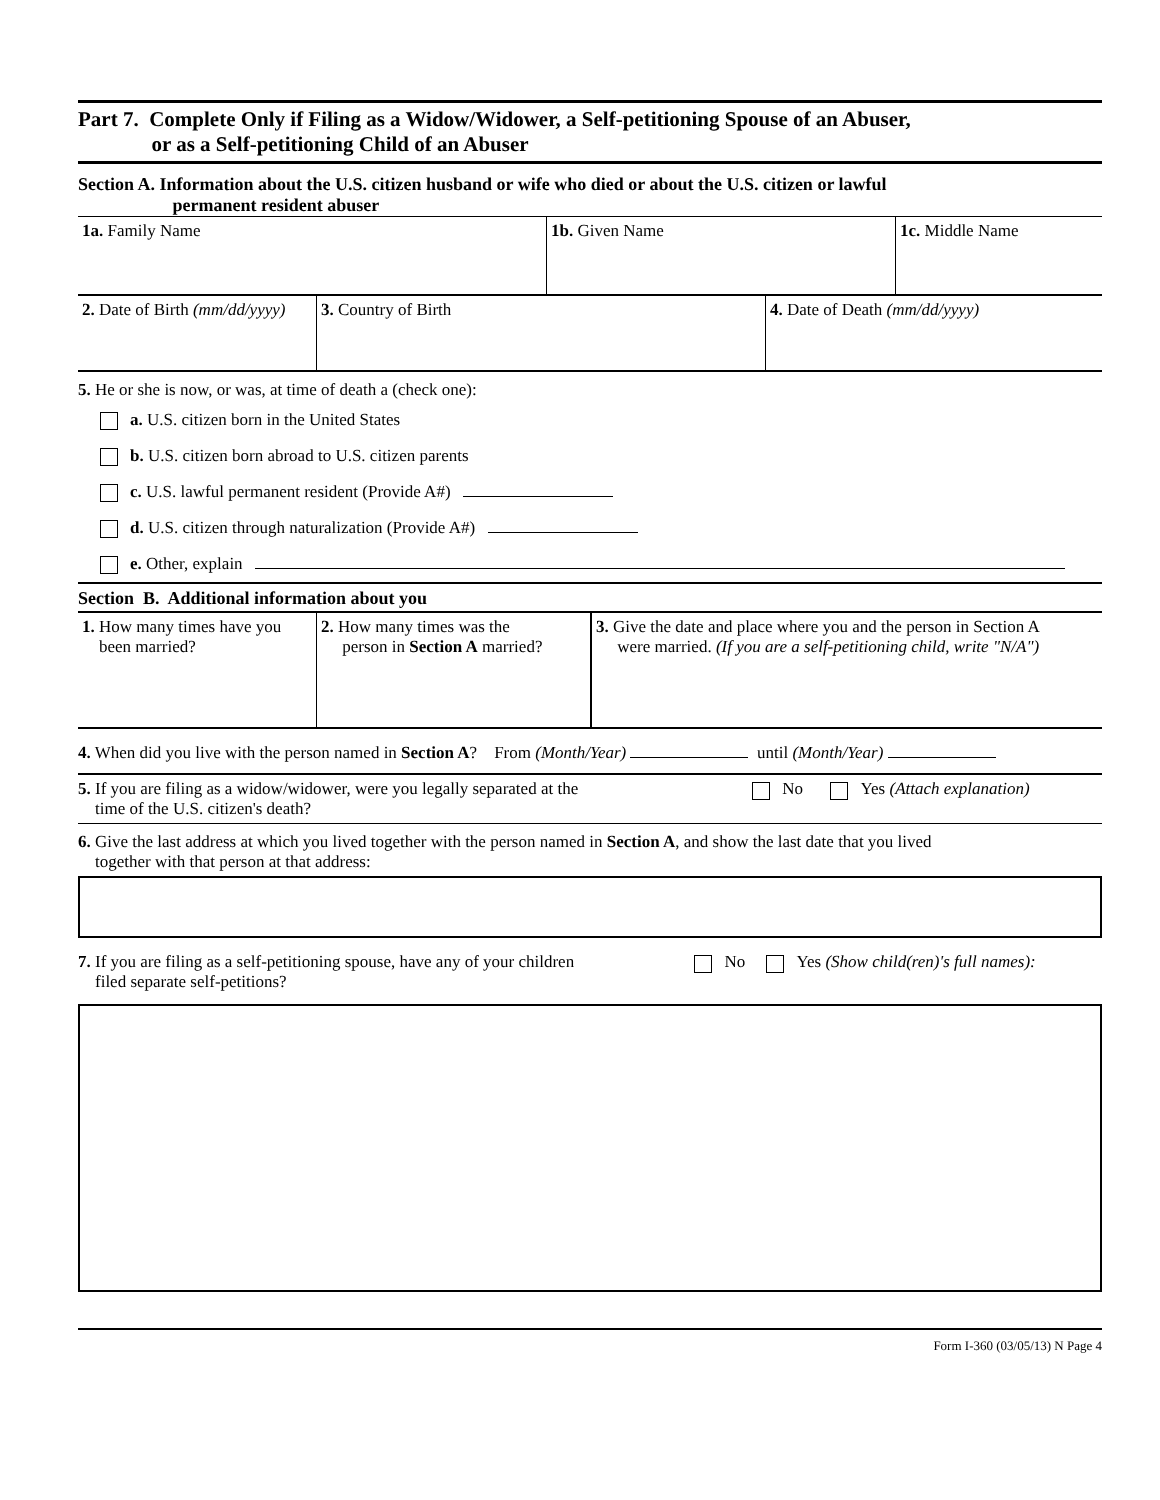Part 7. Complete Only if Filing as a Widow/Widower, a Self-petitioning Spouse of an Abuser,
or as a Self-petitioning Child of an Abuser
Section A. Information about the U.S. citizen husband or wife who died or about the U.S. citizen or lawful
permanent resident abuser
| 1a. Family Name | 1b. Given Name | 1c. Middle Name |
| 2. Date of Birth (mm/dd/yyyy) | 3. Country of Birth | 4. Date of Death (mm/dd/yyyy) |
5. He or she is now, or was, at time of death a (check one):
a. U.S. citizen born in the United States
b. U.S. citizen born abroad to U.S. citizen parents
c. U.S. lawful permanent resident (Provide A#)
d. U.S. citizen through naturalization (Provide A#)
e. Other, explain
Section B. Additional information about you
| 1. How many times have you been married? | 2. How many times was the person in Section A married? | 3. Give the date and place where you and the person in Section A were married. (If you are a self-petitioning child, write "N/A") |
4. When did you live with the person named in Section A? From (Month/Year) until (Month/Year)
| 5. If you are filing as a widow/widower, were you legally separated at the time of the U.S. citizen's death? | No | Yes (Attach explanation) |
6. Give the last address at which you lived together with the person named in Section A, and show the last date that you lived
together with that person at that address:
| 7. If you are filing as a self-petitioning spouse, have any of your children filed separate self-petitions? | No | Yes (Show child(ren)'s full names): |
Form I-360 (03/05/13) N Page 4